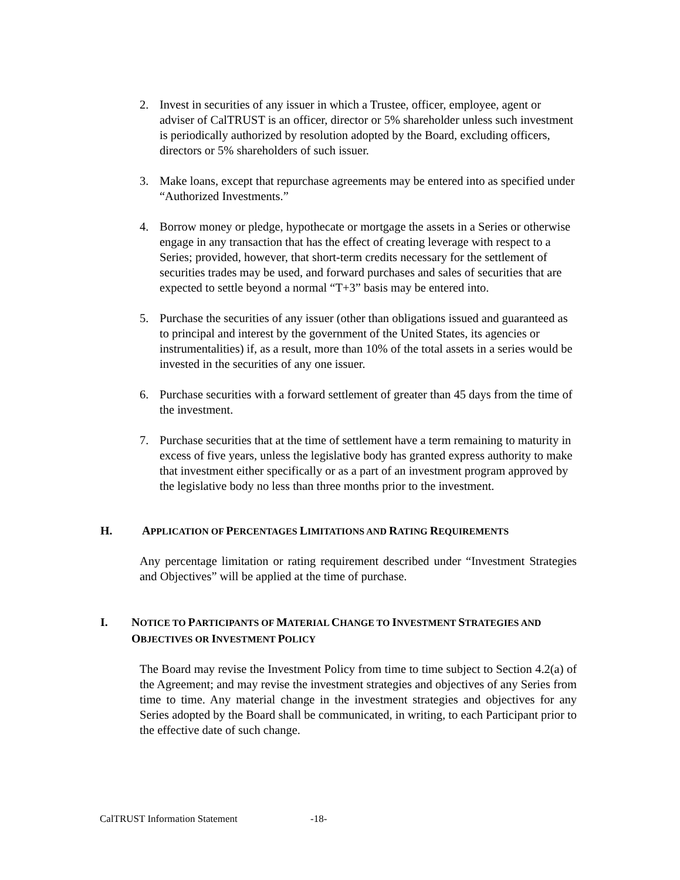2. Invest in securities of any issuer in which a Trustee, officer, employee, agent or adviser of CalTRUST is an officer, director or 5% shareholder unless such investment is periodically authorized by resolution adopted by the Board, excluding officers, directors or 5% shareholders of such issuer.
3. Make loans, except that repurchase agreements may be entered into as specified under “Authorized Investments.”
4. Borrow money or pledge, hypothecate or mortgage the assets in a Series or otherwise engage in any transaction that has the effect of creating leverage with respect to a Series; provided, however, that short-term credits necessary for the settlement of securities trades may be used, and forward purchases and sales of securities that are expected to settle beyond a normal “T+3” basis may be entered into.
5. Purchase the securities of any issuer (other than obligations issued and guaranteed as to principal and interest by the government of the United States, its agencies or instrumentalities) if, as a result, more than 10% of the total assets in a series would be invested in the securities of any one issuer.
6. Purchase securities with a forward settlement of greater than 45 days from the time of the investment.
7. Purchase securities that at the time of settlement have a term remaining to maturity in excess of five years, unless the legislative body has granted express authority to make that investment either specifically or as a part of an investment program approved by the legislative body no less than three months prior to the investment.
H. APPLICATION OF PERCENTAGES LIMITATIONS AND RATING REQUIREMENTS
Any percentage limitation or rating requirement described under “Investment Strategies and Objectives” will be applied at the time of purchase.
I. NOTICE TO PARTICIPANTS OF MATERIAL CHANGE TO INVESTMENT STRATEGIES AND OBJECTIVES OR INVESTMENT POLICY
The Board may revise the Investment Policy from time to time subject to Section 4.2(a) of the Agreement; and may revise the investment strategies and objectives of any Series from time to time. Any material change in the investment strategies and objectives for any Series adopted by the Board shall be communicated, in writing, to each Participant prior to the effective date of such change.
CalTRUST Information Statement -18-